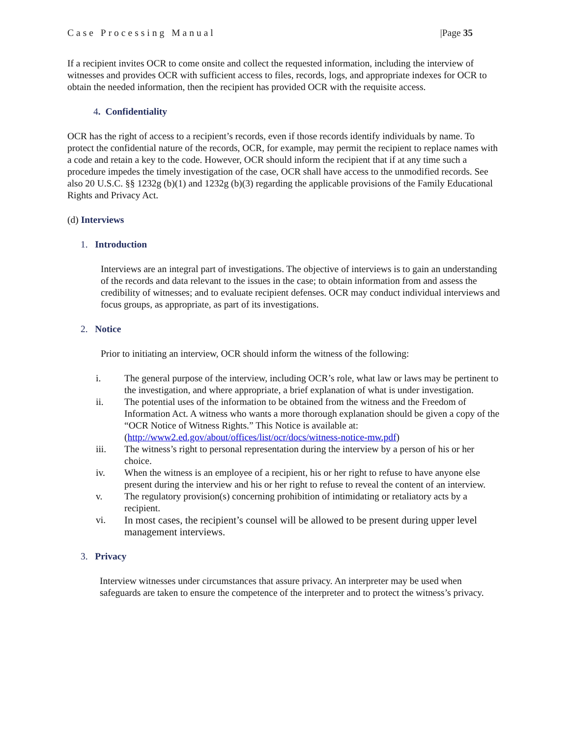Case Processing Manual |Page 35
If a recipient invites OCR to come onsite and collect the requested information, including the interview of witnesses and provides OCR with sufficient access to files, records, logs, and appropriate indexes for OCR to obtain the needed information, then the recipient has provided OCR with the requisite access.
4. Confidentiality
OCR has the right of access to a recipient’s records, even if those records identify individuals by name. To protect the confidential nature of the records, OCR, for example, may permit the recipient to replace names with a code and retain a key to the code. However, OCR should inform the recipient that if at any time such a procedure impedes the timely investigation of the case, OCR shall have access to the unmodified records. See also 20 U.S.C. §§ 1232g (b)(1) and 1232g (b)(3) regarding the applicable provisions of the Family Educational Rights and Privacy Act.
(d) Interviews
1. Introduction
Interviews are an integral part of investigations. The objective of interviews is to gain an understanding of the records and data relevant to the issues in the case; to obtain information from and assess the credibility of witnesses; and to evaluate recipient defenses. OCR may conduct individual interviews and focus groups, as appropriate, as part of its investigations.
2. Notice
Prior to initiating an interview, OCR should inform the witness of the following:
i. The general purpose of the interview, including OCR’s role, what law or laws may be pertinent to the investigation, and where appropriate, a brief explanation of what is under investigation.
ii. The potential uses of the information to be obtained from the witness and the Freedom of Information Act. A witness who wants a more thorough explanation should be given a copy of the “OCR Notice of Witness Rights.” This Notice is available at: (http://www2.ed.gov/about/offices/list/ocr/docs/witness-notice-mw.pdf)
iii. The witness’s right to personal representation during the interview by a person of his or her choice.
iv. When the witness is an employee of a recipient, his or her right to refuse to have anyone else present during the interview and his or her right to refuse to reveal the content of an interview.
v. The regulatory provision(s) concerning prohibition of intimidating or retaliatory acts by a recipient.
vi. In most cases, the recipient’s counsel will be allowed to be present during upper level management interviews.
3. Privacy
Interview witnesses under circumstances that assure privacy. An interpreter may be used when safeguards are taken to ensure the competence of the interpreter and to protect the witness’s privacy.